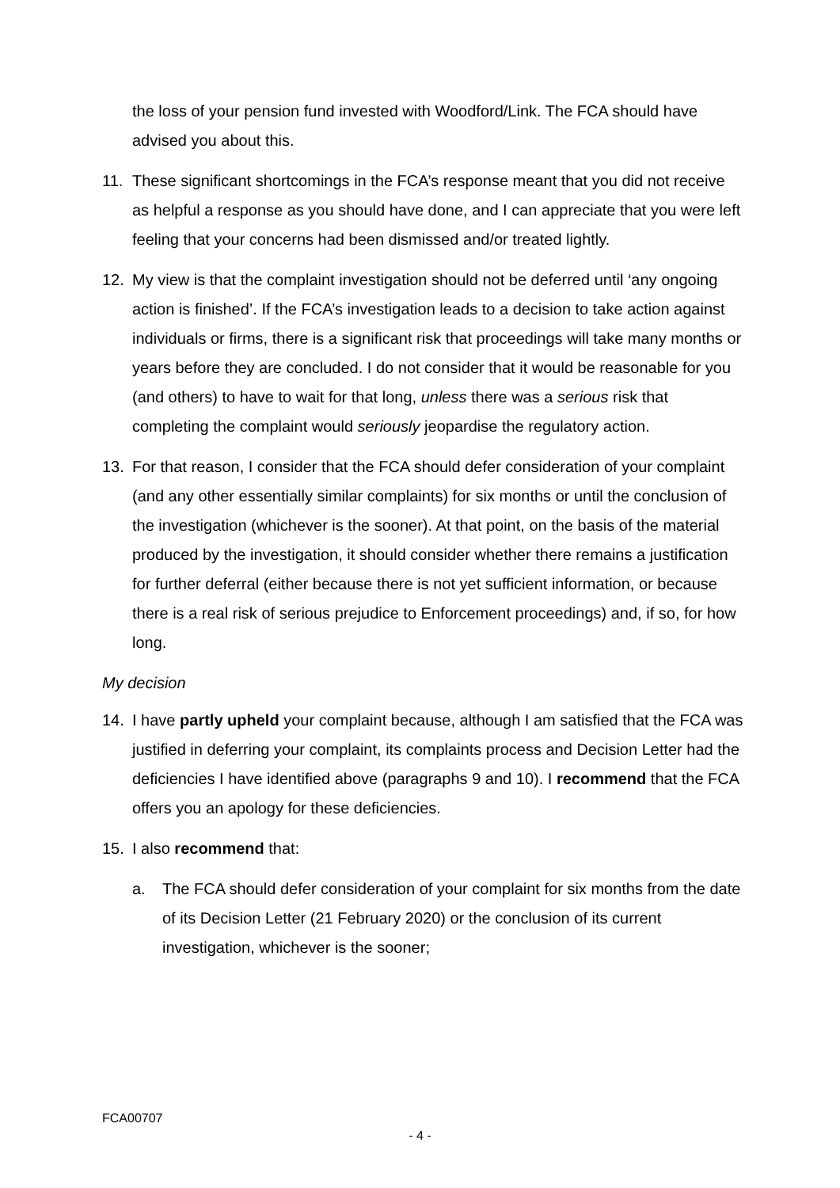the loss of your pension fund invested with Woodford/Link. The FCA should have advised you about this.
11. These significant shortcomings in the FCA’s response meant that you did not receive as helpful a response as you should have done, and I can appreciate that you were left feeling that your concerns had been dismissed and/or treated lightly.
12. My view is that the complaint investigation should not be deferred until ‘any ongoing action is finished’. If the FCA’s investigation leads to a decision to take action against individuals or firms, there is a significant risk that proceedings will take many months or years before they are concluded. I do not consider that it would be reasonable for you (and others) to have to wait for that long, unless there was a serious risk that completing the complaint would seriously jeopardise the regulatory action.
13. For that reason, I consider that the FCA should defer consideration of your complaint (and any other essentially similar complaints) for six months or until the conclusion of the investigation (whichever is the sooner). At that point, on the basis of the material produced by the investigation, it should consider whether there remains a justification for further deferral (either because there is not yet sufficient information, or because there is a real risk of serious prejudice to Enforcement proceedings) and, if so, for how long.
My decision
14. I have partly upheld your complaint because, although I am satisfied that the FCA was justified in deferring your complaint, its complaints process and Decision Letter had the deficiencies I have identified above (paragraphs 9 and 10). I recommend that the FCA offers you an apology for these deficiencies.
15. I also recommend that:
a. The FCA should defer consideration of your complaint for six months from the date of its Decision Letter (21 February 2020) or the conclusion of its current investigation, whichever is the sooner;
FCA00707
- 4 -